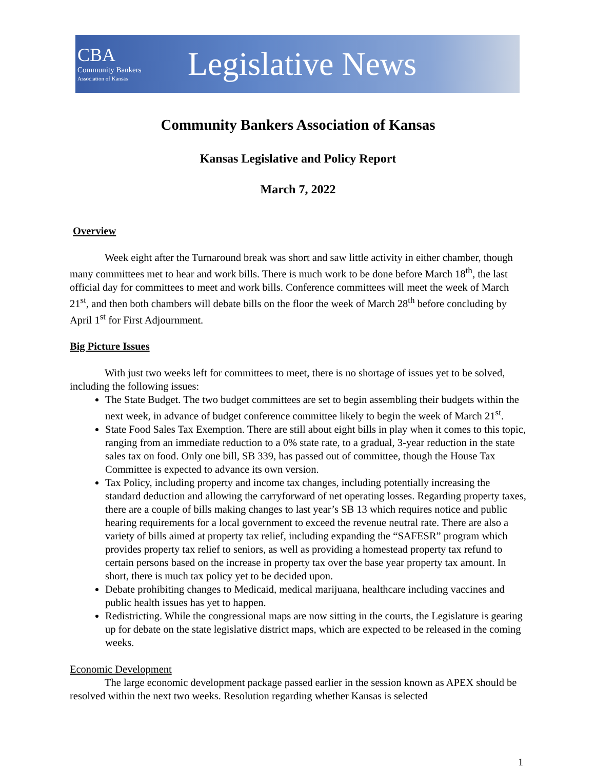CBA
Community Bankers
Association of Kansas
Legislative News
Community Bankers Association of Kansas
Kansas Legislative and Policy Report
March 7, 2022
Overview
Week eight after the Turnaround break was short and saw little activity in either chamber, though many committees met to hear and work bills. There is much work to be done before March 18<sup>th</sup>, the last official day for committees to meet and work bills. Conference committees will meet the week of March 21<sup>st</sup>, and then both chambers will debate bills on the floor the week of March 28<sup>th</sup> before concluding by April 1<sup>st</sup> for First Adjournment.
Big Picture Issues
With just two weeks left for committees to meet, there is no shortage of issues yet to be solved, including the following issues:
The State Budget. The two budget committees are set to begin assembling their budgets within the next week, in advance of budget conference committee likely to begin the week of March 21<sup>st</sup>.
State Food Sales Tax Exemption. There are still about eight bills in play when it comes to this topic, ranging from an immediate reduction to a 0% state rate, to a gradual, 3-year reduction in the state sales tax on food. Only one bill, SB 339, has passed out of committee, though the House Tax Committee is expected to advance its own version.
Tax Policy, including property and income tax changes, including potentially increasing the standard deduction and allowing the carryforward of net operating losses. Regarding property taxes, there are a couple of bills making changes to last year’s SB 13 which requires notice and public hearing requirements for a local government to exceed the revenue neutral rate. There are also a variety of bills aimed at property tax relief, including expanding the “SAFESR” program which provides property tax relief to seniors, as well as providing a homestead property tax refund to certain persons based on the increase in property tax over the base year property tax amount. In short, there is much tax policy yet to be decided upon.
Debate prohibiting changes to Medicaid, medical marijuana, healthcare including vaccines and public health issues has yet to happen.
Redistricting. While the congressional maps are now sitting in the courts, the Legislature is gearing up for debate on the state legislative district maps, which are expected to be released in the coming weeks.
Economic Development
The large economic development package passed earlier in the session known as APEX should be resolved within the next two weeks. Resolution regarding whether Kansas is selected
1